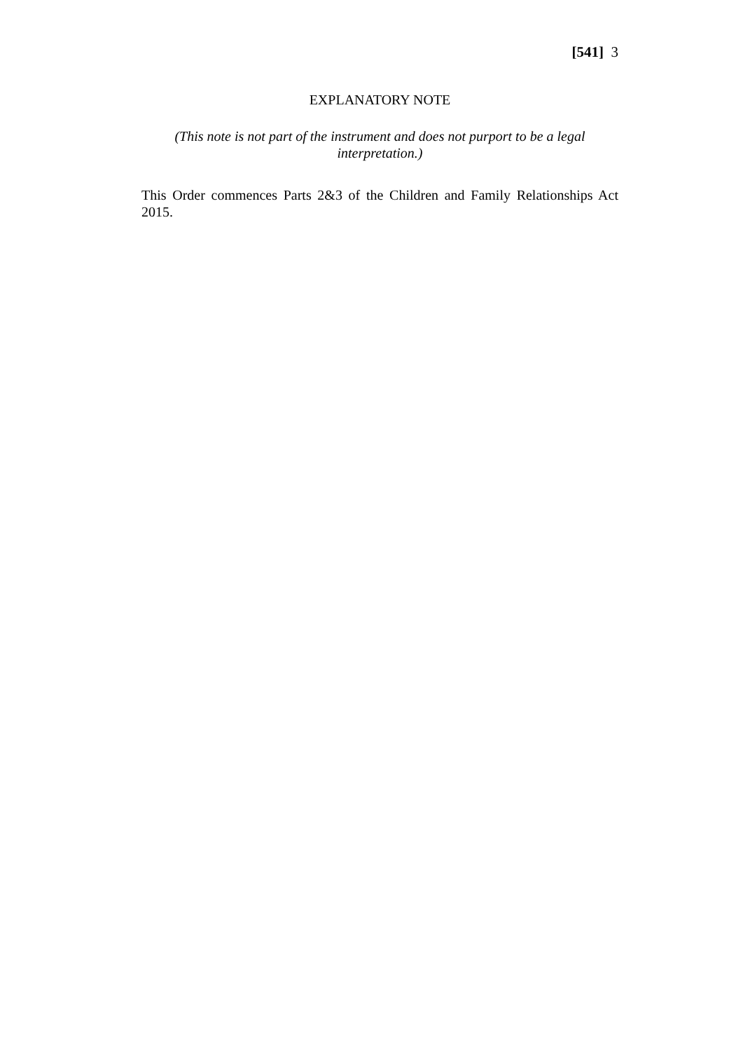[541] 3
EXPLANATORY NOTE
(This note is not part of the instrument and does not purport to be a legal interpretation.)
This Order commences Parts 2&3 of the Children and Family Relationships Act 2015.